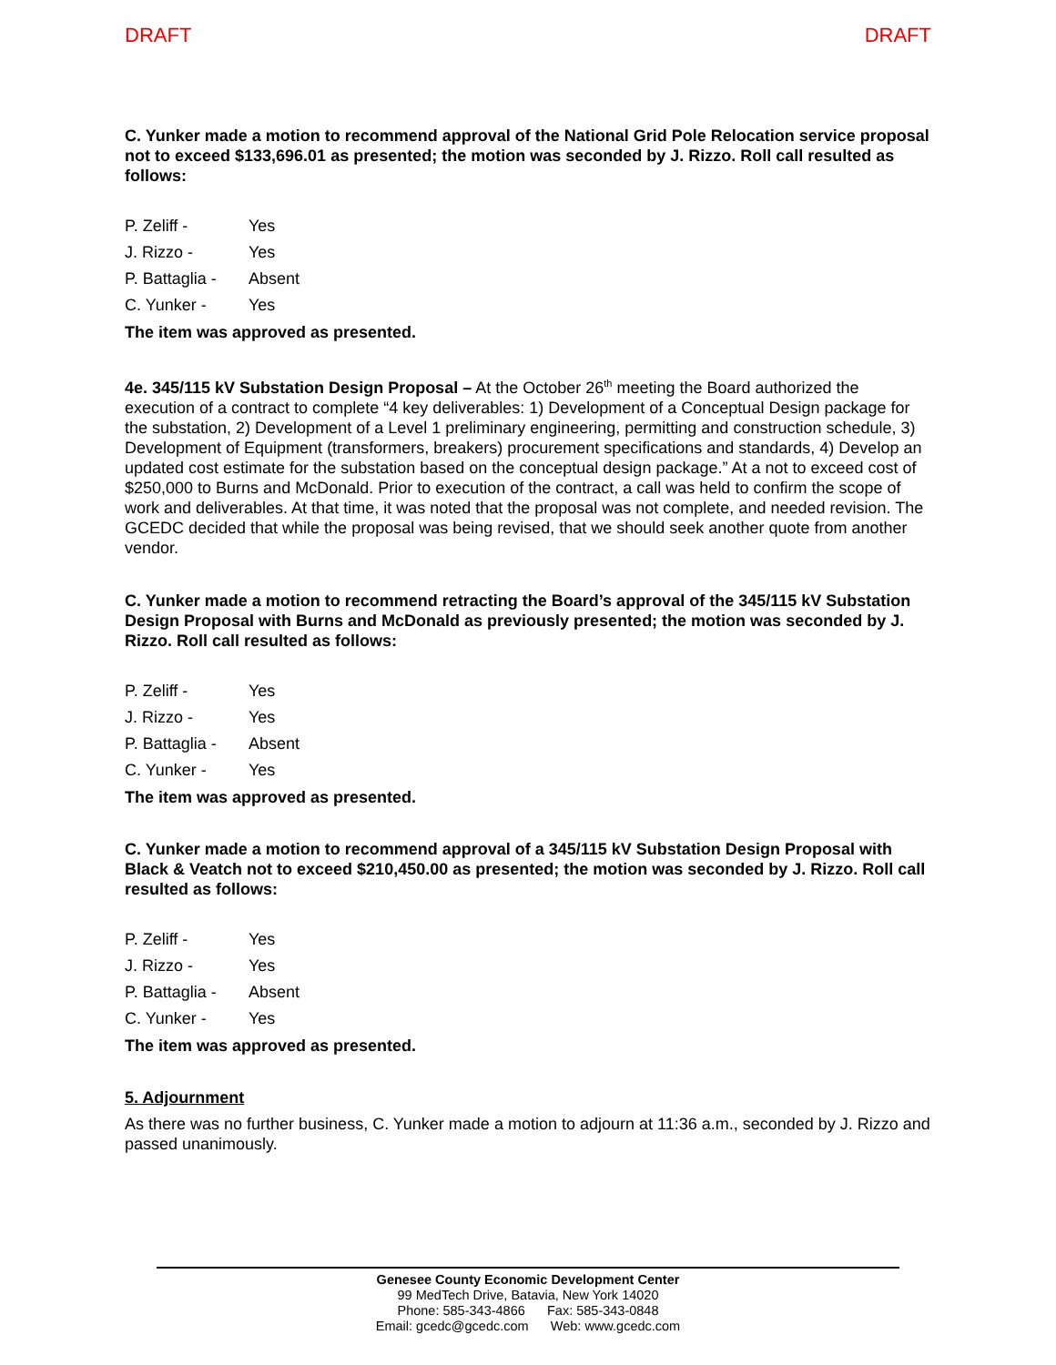DRAFT DRAFT
C. Yunker made a motion to recommend approval of the National Grid Pole Relocation service proposal not to exceed $133,696.01 as presented; the motion was seconded by J. Rizzo. Roll call resulted as follows:
P. Zeliff - Yes
J. Rizzo - Yes
P. Battaglia - Absent
C. Yunker - Yes
The item was approved as presented.
4e. 345/115 kV Substation Design Proposal – At the October 26<sup>th</sup> meeting the Board authorized the execution of a contract to complete “4 key deliverables: 1) Development of a Conceptual Design package for the substation, 2) Development of a Level 1 preliminary engineering, permitting and construction schedule, 3) Development of Equipment (transformers, breakers) procurement specifications and standards, 4) Develop an updated cost estimate for the substation based on the conceptual design package.” At a not to exceed cost of $250,000 to Burns and McDonald. Prior to execution of the contract, a call was held to confirm the scope of work and deliverables. At that time, it was noted that the proposal was not complete, and needed revision. The GCEDC decided that while the proposal was being revised, that we should seek another quote from another vendor.
C. Yunker made a motion to recommend retracting the Board’s approval of the 345/115 kV Substation Design Proposal with Burns and McDonald as previously presented; the motion was seconded by J. Rizzo. Roll call resulted as follows:
P. Zeliff - Yes
J. Rizzo - Yes
P. Battaglia - Absent
C. Yunker - Yes
The item was approved as presented.
C. Yunker made a motion to recommend approval of a 345/115 kV Substation Design Proposal with Black & Veatch not to exceed $210,450.00 as presented; the motion was seconded by J. Rizzo. Roll call resulted as follows:
P. Zeliff - Yes
J. Rizzo - Yes
P. Battaglia - Absent
C. Yunker - Yes
The item was approved as presented.
5. Adjournment
As there was no further business, C. Yunker made a motion to adjourn at 11:36 a.m., seconded by J. Rizzo and passed unanimously.
Genesee County Economic Development Center
99 MedTech Drive, Batavia, New York 14020
Phone: 585-343-4866 Fax: 585-343-0848
Email: gcedc@gcedc.com Web: www.gcedc.com